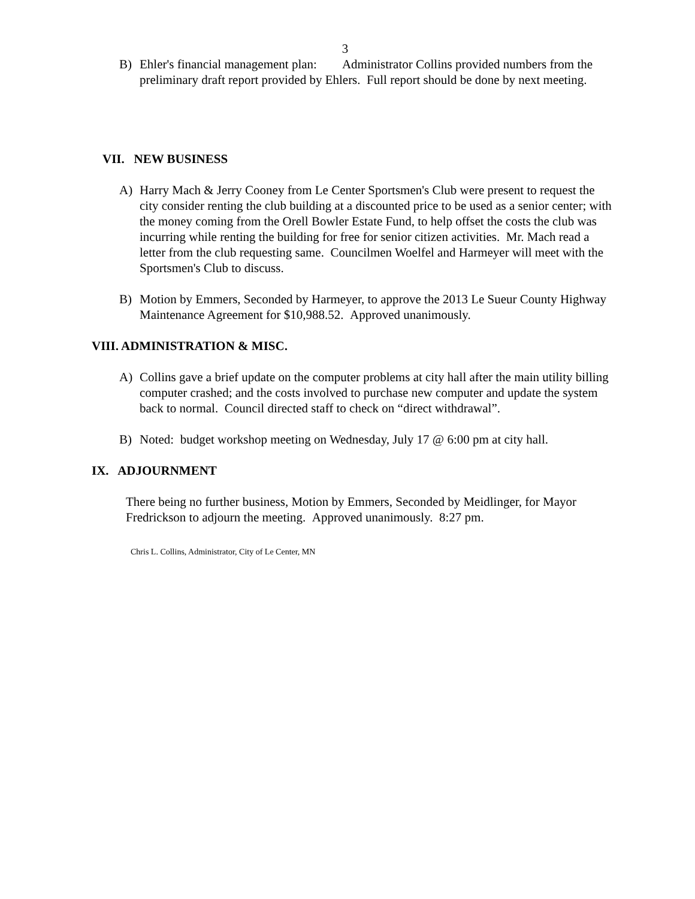3
B) Ehler's financial management plan: Administrator Collins provided numbers from the preliminary draft report provided by Ehlers. Full report should be done by next meeting.
VII. NEW BUSINESS
A) Harry Mach & Jerry Cooney from Le Center Sportsmen's Club were present to request the city consider renting the club building at a discounted price to be used as a senior center; with the money coming from the Orell Bowler Estate Fund, to help offset the costs the club was incurring while renting the building for free for senior citizen activities. Mr. Mach read a letter from the club requesting same. Councilmen Woelfel and Harmeyer will meet with the Sportsmen's Club to discuss.
B) Motion by Emmers, Seconded by Harmeyer, to approve the 2013 Le Sueur County Highway Maintenance Agreement for $10,988.52. Approved unanimously.
VIII. ADMINISTRATION & MISC.
A) Collins gave a brief update on the computer problems at city hall after the main utility billing computer crashed; and the costs involved to purchase new computer and update the system back to normal. Council directed staff to check on “direct withdrawal”.
B) Noted: budget workshop meeting on Wednesday, July 17 @ 6:00 pm at city hall.
IX. ADJOURNMENT
There being no further business, Motion by Emmers, Seconded by Meidlinger, for Mayor Fredrickson to adjourn the meeting. Approved unanimously. 8:27 pm.
Chris L. Collins, Administrator, City of Le Center, MN